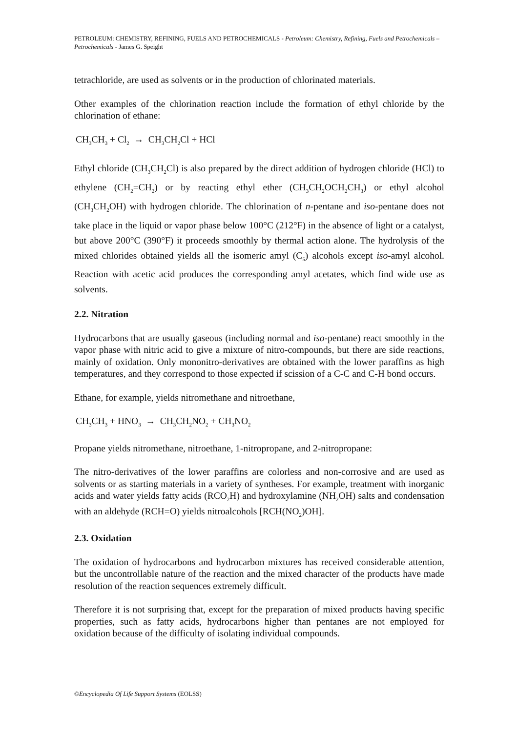PETROLEUM: CHEMISTRY, REFINING, FUELS AND PETROCHEMICALS - Petroleum: Chemistry, Refining, Fuels and Petrochemicals – Petrochemicals - James G. Speight
tetrachloride, are used as solvents or in the production of chlorinated materials.
Other examples of the chlorination reaction include the formation of ethyl chloride by the chlorination of ethane:
CH<sub>3</sub>CH<sub>3</sub> + Cl<sub>2</sub> → CH<sub>3</sub>CH<sub>2</sub>Cl + HCl
Ethyl chloride (CH<sub>3</sub>CH<sub>2</sub>Cl) is also prepared by the direct addition of hydrogen chloride (HCl) to ethylene (CH<sub>2</sub>=CH<sub>2</sub>) or by reacting ethyl ether (CH<sub>3</sub>CH<sub>2</sub>OCH<sub>2</sub>CH<sub>3</sub>) or ethyl alcohol (CH<sub>3</sub>CH<sub>2</sub>OH) with hydrogen chloride. The chlorination of n-pentane and iso-pentane does not take place in the liquid or vapor phase below 100°C (212°F) in the absence of light or a catalyst, but above 200°C (390°F) it proceeds smoothly by thermal action alone. The hydrolysis of the mixed chlorides obtained yields all the isomeric amyl (C<sub>5</sub>) alcohols except iso-amyl alcohol. Reaction with acetic acid produces the corresponding amyl acetates, which find wide use as solvents.
2.2. Nitration
Hydrocarbons that are usually gaseous (including normal and iso-pentane) react smoothly in the vapor phase with nitric acid to give a mixture of nitro-compounds, but there are side reactions, mainly of oxidation. Only mononitro-derivatives are obtained with the lower paraffins as high temperatures, and they correspond to those expected if scission of a C-C and C-H bond occurs.
Ethane, for example, yields nitromethane and nitroethane,
CH<sub>3</sub>CH<sub>3</sub> + HNO<sub>3</sub> → CH<sub>3</sub>CH<sub>2</sub>NO<sub>2</sub> + CH<sub>3</sub>NO<sub>2</sub>
Propane yields nitromethane, nitroethane, 1-nitropropane, and 2-nitropropane:
The nitro-derivatives of the lower paraffins are colorless and non-corrosive and are used as solvents or as starting materials in a variety of syntheses. For example, treatment with inorganic acids and water yields fatty acids (RCO<sub>2</sub>H) and hydroxylamine (NH<sub>2</sub>OH) salts and condensation with an aldehyde (RCH=O) yields nitroalcohols [RCH(NO<sub>2</sub>)OH].
2.3. Oxidation
The oxidation of hydrocarbons and hydrocarbon mixtures has received considerable attention, but the uncontrollable nature of the reaction and the mixed character of the products have made resolution of the reaction sequences extremely difficult.
Therefore it is not surprising that, except for the preparation of mixed products having specific properties, such as fatty acids, hydrocarbons higher than pentanes are not employed for oxidation because of the difficulty of isolating individual compounds.
©Encyclopedia Of Life Support Systems (EOLSS)